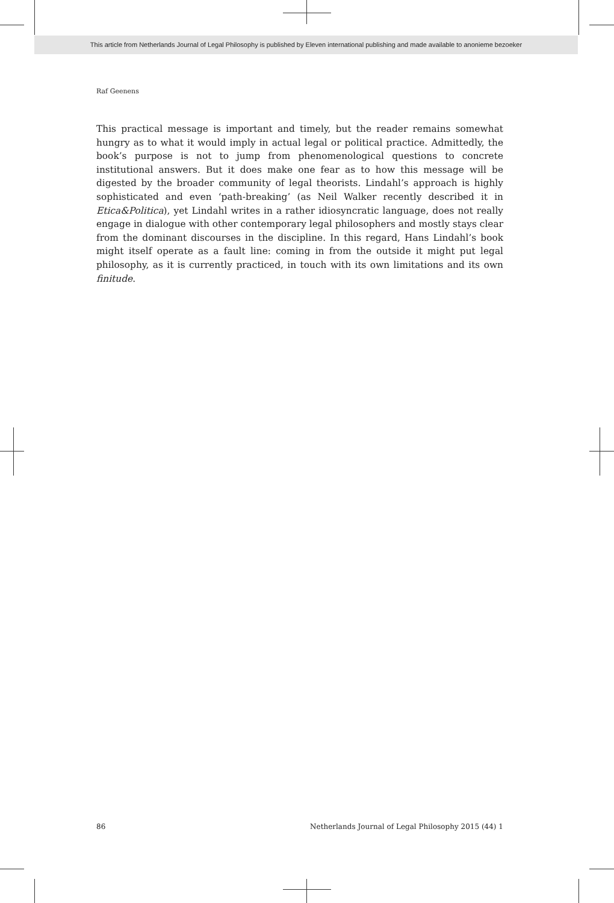This article from Netherlands Journal of Legal Philosophy is published by Eleven international publishing and made available to anonieme bezoeker
Raf Geenens
This practical message is important and timely, but the reader remains somewhat hungry as to what it would imply in actual legal or political practice. Admittedly, the book’s purpose is not to jump from phenomenological questions to concrete institutional answers. But it does make one fear as to how this message will be digested by the broader community of legal theorists. Lindahl’s approach is highly sophisticated and even ‘path-breaking’ (as Neil Walker recently described it in Etica&Politica), yet Lindahl writes in a rather idiosyncratic language, does not really engage in dialogue with other contemporary legal philosophers and mostly stays clear from the dominant discourses in the discipline. In this regard, Hans Lindahl’s book might itself operate as a fault line: coming in from the outside it might put legal philosophy, as it is currently practiced, in touch with its own limitations and its own finitude.
86 Netherlands Journal of Legal Philosophy 2015 (44) 1